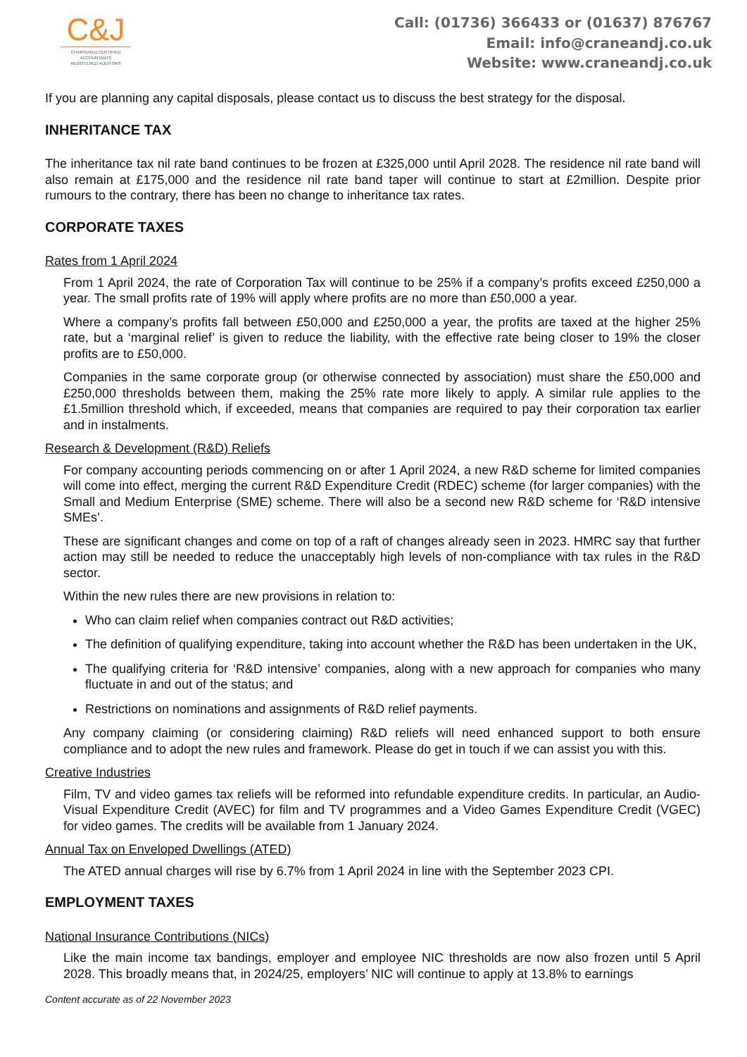C&J
CHARTERED CERTIFIED
ACCOUNTANTS
REGISTERED AUDITORS
Call: (01736) 366433 or (01637) 876767
Email: info@craneandj.co.uk
Website: www.craneandj.co.uk
If you are planning any capital disposals, please contact us to discuss the best strategy for the disposal.
INHERITANCE TAX
The inheritance tax nil rate band continues to be frozen at £325,000 until April 2028. The residence nil rate band will also remain at £175,000 and the residence nil rate band taper will continue to start at £2million. Despite prior rumours to the contrary, there has been no change to inheritance tax rates.
CORPORATE TAXES
Rates from 1 April 2024
From 1 April 2024, the rate of Corporation Tax will continue to be 25% if a company’s profits exceed £250,000 a year. The small profits rate of 19% will apply where profits are no more than £50,000 a year.
Where a company’s profits fall between £50,000 and £250,000 a year, the profits are taxed at the higher 25% rate, but a ‘marginal relief’ is given to reduce the liability, with the effective rate being closer to 19% the closer profits are to £50,000.
Companies in the same corporate group (or otherwise connected by association) must share the £50,000 and £250,000 thresholds between them, making the 25% rate more likely to apply. A similar rule applies to the £1.5million threshold which, if exceeded, means that companies are required to pay their corporation tax earlier and in instalments.
Research & Development (R&D) Reliefs
For company accounting periods commencing on or after 1 April 2024, a new R&D scheme for limited companies will come into effect, merging the current R&D Expenditure Credit (RDEC) scheme (for larger companies) with the Small and Medium Enterprise (SME) scheme. There will also be a second new R&D scheme for ‘R&D intensive SMEs’.
These are significant changes and come on top of a raft of changes already seen in 2023. HMRC say that further action may still be needed to reduce the unacceptably high levels of non-compliance with tax rules in the R&D sector.
Within the new rules there are new provisions in relation to:
Who can claim relief when companies contract out R&D activities;
The definition of qualifying expenditure, taking into account whether the R&D has been undertaken in the UK,
The qualifying criteria for ‘R&D intensive’ companies, along with a new approach for companies who many fluctuate in and out of the status; and
Restrictions on nominations and assignments of R&D relief payments.
Any company claiming (or considering claiming) R&D reliefs will need enhanced support to both ensure compliance and to adopt the new rules and framework. Please do get in touch if we can assist you with this.
Creative Industries
Film, TV and video games tax reliefs will be reformed into refundable expenditure credits. In particular, an Audio-Visual Expenditure Credit (AVEC) for film and TV programmes and a Video Games Expenditure Credit (VGEC) for video games. The credits will be available from 1 January 2024.
Annual Tax on Enveloped Dwellings (ATED)
The ATED annual charges will rise by 6.7% from 1 April 2024 in line with the September 2023 CPI.
EMPLOYMENT TAXES
National Insurance Contributions (NICs)
Like the main income tax bandings, employer and employee NIC thresholds are now also frozen until 5 April 2028. This broadly means that, in 2024/25, employers’ NIC will continue to apply at 13.8% to earnings
Content accurate as of 22 November 2023